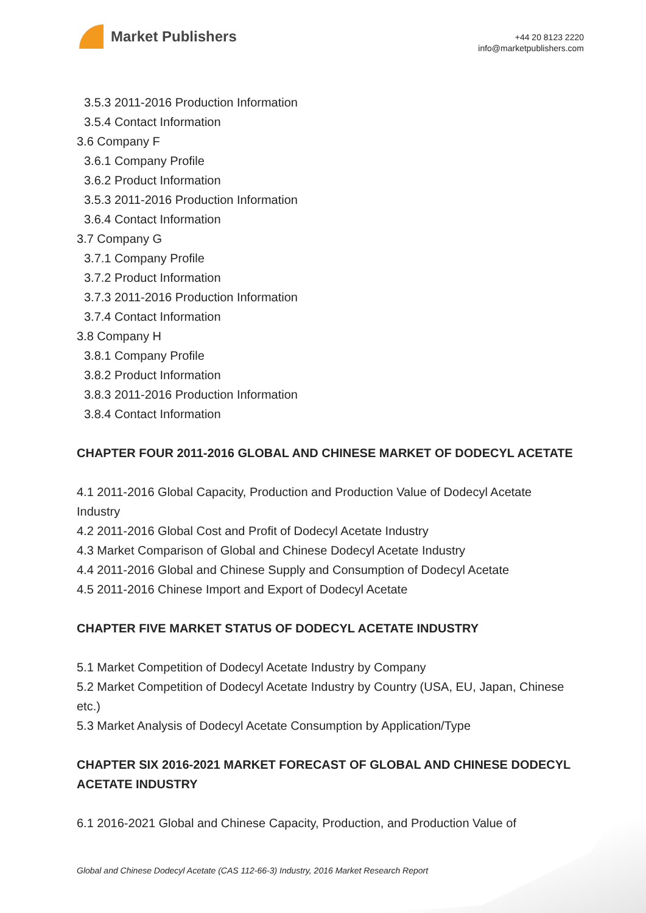Market Publishers
+44 20 8123 2220
info@marketpublishers.com
3.5.3 2011-2016 Production Information
3.5.4 Contact Information
3.6 Company F
3.6.1 Company Profile
3.6.2 Product Information
3.5.3 2011-2016 Production Information
3.6.4 Contact Information
3.7 Company G
3.7.1 Company Profile
3.7.2 Product Information
3.7.3 2011-2016 Production Information
3.7.4 Contact Information
3.8 Company H
3.8.1 Company Profile
3.8.2 Product Information
3.8.3 2011-2016 Production Information
3.8.4 Contact Information
CHAPTER FOUR 2011-2016 GLOBAL AND CHINESE MARKET OF DODECYL ACETATE
4.1 2011-2016 Global Capacity, Production and Production Value of Dodecyl Acetate Industry
4.2 2011-2016 Global Cost and Profit of Dodecyl Acetate Industry
4.3 Market Comparison of Global and Chinese Dodecyl Acetate Industry
4.4 2011-2016 Global and Chinese Supply and Consumption of Dodecyl Acetate
4.5 2011-2016 Chinese Import and Export of Dodecyl Acetate
CHAPTER FIVE MARKET STATUS OF DODECYL ACETATE INDUSTRY
5.1 Market Competition of Dodecyl Acetate Industry by Company
5.2 Market Competition of Dodecyl Acetate Industry by Country (USA, EU, Japan, Chinese etc.)
5.3 Market Analysis of Dodecyl Acetate Consumption by Application/Type
CHAPTER SIX 2016-2021 MARKET FORECAST OF GLOBAL AND CHINESE DODECYL ACETATE INDUSTRY
6.1 2016-2021 Global and Chinese Capacity, Production, and Production Value of
Global and Chinese Dodecyl Acetate (CAS 112-66-3) Industry, 2016 Market Research Report